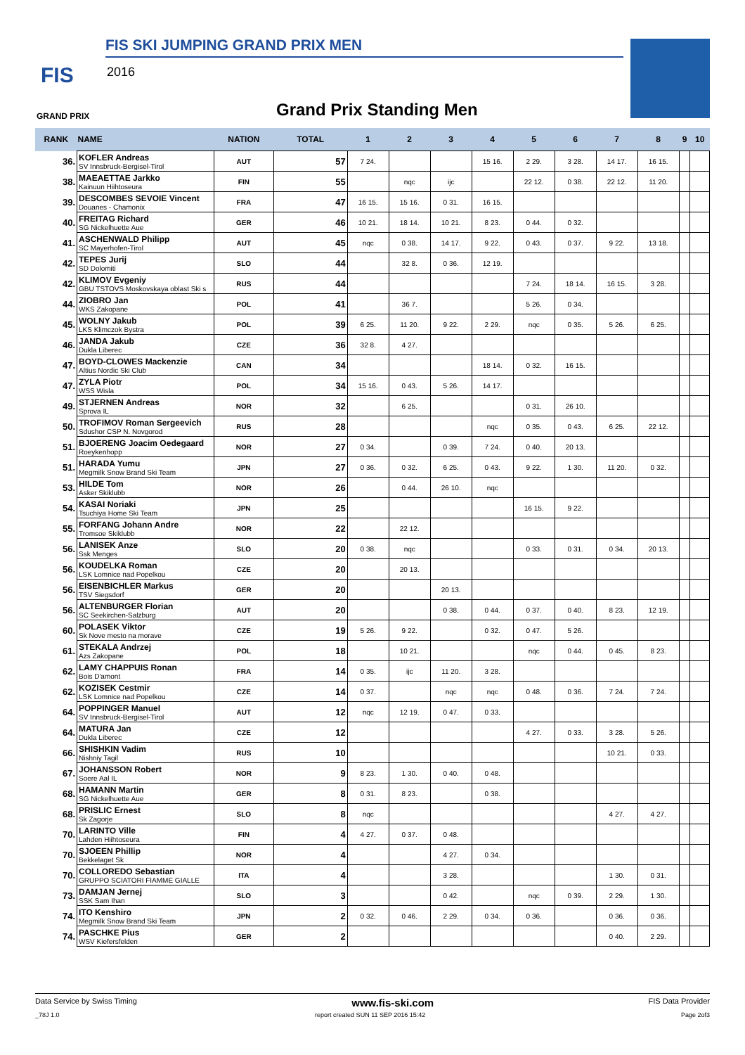FIS SKI JUMPING GRAND PRIX MEN
FIS 2016
GRAND PRIX Grand Prix Standing Men
| RANK | NAME | NATION | TOTAL | 1 | 2 | 3 | 4 | 5 | 6 | 7 | 8 | 9 | 10 |
| --- | --- | --- | --- | --- | --- | --- | --- | --- | --- | --- | --- | --- | --- |
| 36. | KOFLER Andreas SV Innsbruck-Bergisel-Tirol | AUT | 57 | 7 24. | | | 15 16. | 2 29. | 3 28. | 14 17. | 16 15. | | |
| 38. | MAEAETTAE Jarkko Kainuun Hiihtoseura | FIN | 55 | | nqc | ijc | | 22 12. | 0 38. | 22 12. | 11 20. | | |
| 39. | DESCOMBES SEVOIE Vincent Douanes - Chamonix | FRA | 47 | 16 15. | 15 16. | 0 31. | 16 15. | | | | | | |
| 40. | FREITAG Richard SG Nickelhuette Aue | GER | 46 | 10 21. | 18 14. | 10 21. | 8 23. | 0 44. | 0 32. | | | | |
| 41. | ASCHENWALD Philipp SC Mayerhofen-Tirol | AUT | 45 | nqc | 0 38. | 14 17. | 9 22. | 0 43. | 0 37. | 9 22. | 13 18. | | |
| 42. | TEPES Jurij SD Dolomiti | SLO | 44 | | 32 8. | 0 36. | 12 19. | | | | | | |
| 42. | KLIMOV Evgeniy GBU TSTOVS Moskovskaya oblast Ski s | RUS | 44 | | | | | 7 24. | 18 14. | 16 15. | 3 28. | | |
| 44. | ZIOBRO Jan WKS Zakopane | POL | 41 | | 36 7. | | | 5 26. | 0 34. | | | | |
| 45. | WOLNY Jakub LKS Klimczok Bystra | POL | 39 | 6 25. | 11 20. | 9 22. | 2 29. | nqc | 0 35. | 5 26. | 6 25. | | |
| 46. | JANDA Jakub Dukla Liberec | CZE | 36 | 32 8. | 4 27. | | | | | | | | |
| 47. | BOYD-CLOWES Mackenzie Altius Nordic Ski Club | CAN | 34 | | | | 18 14. | 0 32. | 16 15. | | | | |
| 47. | ZYLA Piotr WSS Wisla | POL | 34 | 15 16. | 0 43. | 5 26. | 14 17. | | | | | | |
| 49. | STJERNEN Andreas Sprova IL | NOR | 32 | | 6 25. | | | 0 31. | 26 10. | | | | |
| 50. | TROFIMOV Roman Sergeevich Sdushor CSP N. Novgorod | RUS | 28 | | | | nqc | 0 35. | 0 43. | 6 25. | 22 12. | | |
| 51. | BJOERENG Joacim Oedegaard Roeykenhopp | NOR | 27 | 0 34. | | 0 39. | 7 24. | 0 40. | 20 13. | | | | |
| 51. | HARADA Yumu Megmilk Snow Brand Ski Team | JPN | 27 | 0 36. | 0 32. | 6 25. | 0 43. | 9 22. | 1 30. | 11 20. | 0 32. | | |
| 53. | HILDE Tom Asker Skiklubb | NOR | 26 | | 0 44. | 26 10. | nqc | | | | | | |
| 54. | KASAI Noriaki Tsuchiya Home Ski Team | JPN | 25 | | | | | 16 15. | 9 22. | | | | |
| 55. | FORFANG Johann Andre Tromsoe Skiklubb | NOR | 22 | | 22 12. | | | | | | | | |
| 56. | LANISEK Anze Ssk Menges | SLO | 20 | 0 38. | nqc | | | 0 33. | 0 31. | 0 34. | 20 13. | | |
| 56. | KOUDELKA Roman LSK Lomnice nad Popelkou | CZE | 20 | | 20 13. | | | | | | | | |
| 56. | EISENBICHLER Markus TSV Siegsdorf | GER | 20 | | | 20 13. | | | | | | | |
| 56. | ALTENBURGER Florian SC Seekirchen-Salzburg | AUT | 20 | | | 0 38. | 0 44. | 0 37. | 0 40. | 8 23. | 12 19. | | |
| 60. | POLASEK Viktor Sk Nove mesto na morave | CZE | 19 | 5 26. | 9 22. | | 0 32. | 0 47. | 5 26. | | | | |
| 61. | STEKALA Andrzej Azs Zakopane | POL | 18 | | 10 21. | | | nqc | 0 44. | 0 45. | 8 23. | | |
| 62. | LAMY CHAPPUIS Ronan Bois D'amont | FRA | 14 | 0 35. | ijc | 11 20. | 3 28. | | | | | | |
| 62. | KOZISEK Cestmir LSK Lomnice nad Popelkou | CZE | 14 | 0 37. | | nqc | nqc | 0 48. | 0 36. | 7 24. | 7 24. | | |
| 64. | POPPINGER Manuel SV Innsbruck-Bergisel-Tirol | AUT | 12 | nqc | 12 19. | 0 47. | 0 33. | | | | | | |
| 64. | MATURA Jan Dukla Liberec | CZE | 12 | | | | | 4 27. | 0 33. | 3 28. | 5 26. | | |
| 66. | SHISHKIN Vadim Nishniy Tagil | RUS | 10 | | | | | | | 10 21. | 0 33. | | |
| 67. | JOHANSSON Robert Soere Aal IL | NOR | 9 | 8 23. | 1 30. | 0 40. | 0 48. | | | | | | |
| 68. | HAMANN Martin SG Nickelhuette Aue | GER | 8 | 0 31. | 8 23. | | 0 38. | | | | | | |
| 68. | PRISLIC Ernest Sk Zagorje | SLO | 8 | nqc | | | | | | 4 27. | 4 27. | | |
| 70. | LARINTO Ville Lahden Hiihtoseura | FIN | 4 | 4 27. | 0 37. | 0 48. | | | | | | | |
| 70. | SJOEEN Phillip Bekkelaget Sk | NOR | 4 | | | 4 27. | 0 34. | | | | | | |
| 70. | COLLOREDO Sebastian GRUPPO SCIATORI FIAMME GIALLE | ITA | 4 | | | 3 28. | | | | 1 30. | 0 31. | | |
| 73. | DAMJAN Jernej SSK Sam Ihan | SLO | 3 | | | 0 42. | | nqc | 0 39. | 2 29. | 1 30. | | |
| 74. | ITO Kenshiro Megmilk Snow Brand Ski Team | JPN | 2 | 0 32. | 0 46. | 2 29. | 0 34. | 0 36. | | 0 36. | 0 36. | | |
| 74. | PASCHKE Pius WSV Kiefersfelden | GER | 2 | | | | | | | 0 40. | 2 29. | | |
Data Service by Swiss Timing www.fis-ski.com FIS Data Provider
_78J 1.0 report created SUN 11 SEP 2016 15:42 Page 2of3